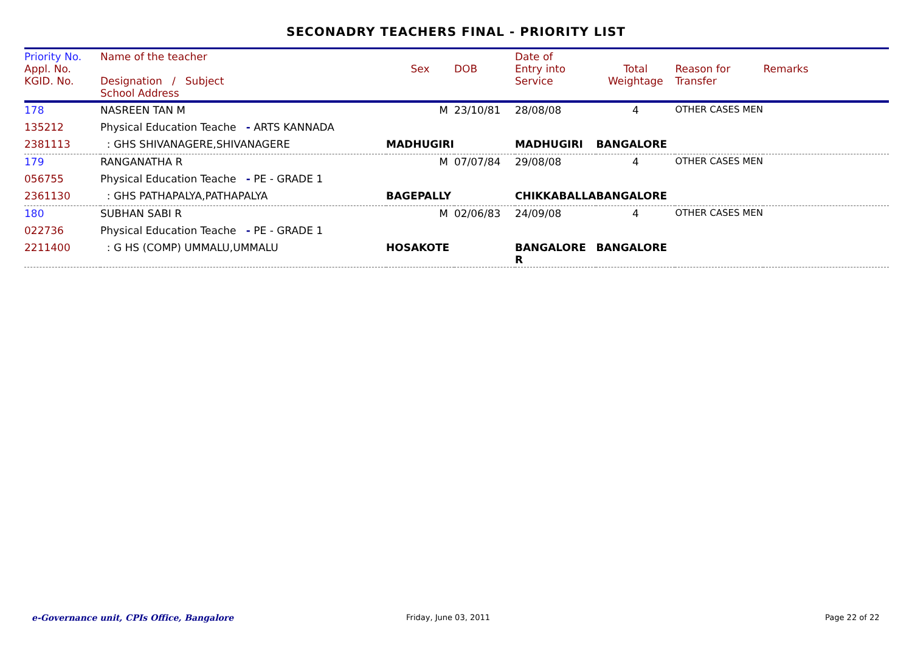SECONADRY TEACHERS FINAL - PRIORITY LIST
| Priority No. Appl. No. KGID. No. | Name of the teacher Designation / Subject School Address | Sex | DOB | Date of Entry into Service | Total Weightage | Reason for Transfer | Remarks |
| --- | --- | --- | --- | --- | --- | --- | --- |
| 178 | NASREEN TAN M | M | 23/10/81 | 28/08/08 | 4 | OTHER CASES MEN | |
| 135212 | Physical Education Teache - ARTS KANNADA | | | | | | |
| 2381113 | : GHS SHIVANAGERE,SHIVANAGERE | MADHUGIRI | | MADHUGIRI | BANGALORE | | |
| 179 | RANGANATHA R | M | 07/07/84 | 29/08/08 | 4 | OTHER CASES MEN | |
| 056755 | Physical Education Teache - PE - GRADE 1 | | | | | | |
| 2361130 | : GHS PATHAPALYA,PATHAPALYA | BAGEPALLY | | CHIKKABALLA | BANGALORE | | |
| 180 | SUBHAN SABI R | M | 02/06/83 | 24/09/08 | 4 | OTHER CASES MEN | |
| 022736 | Physical Education Teache - PE - GRADE 1 | | | | | | |
| 2211400 | : G HS (COMP) UMMALU,UMMALU | HOSAKOTE | | BANGALORE R | BANGALORE | | |
e-Governance unit, CPIs Office, Bangalore Friday, June 03, 2011 Page 22 of 22